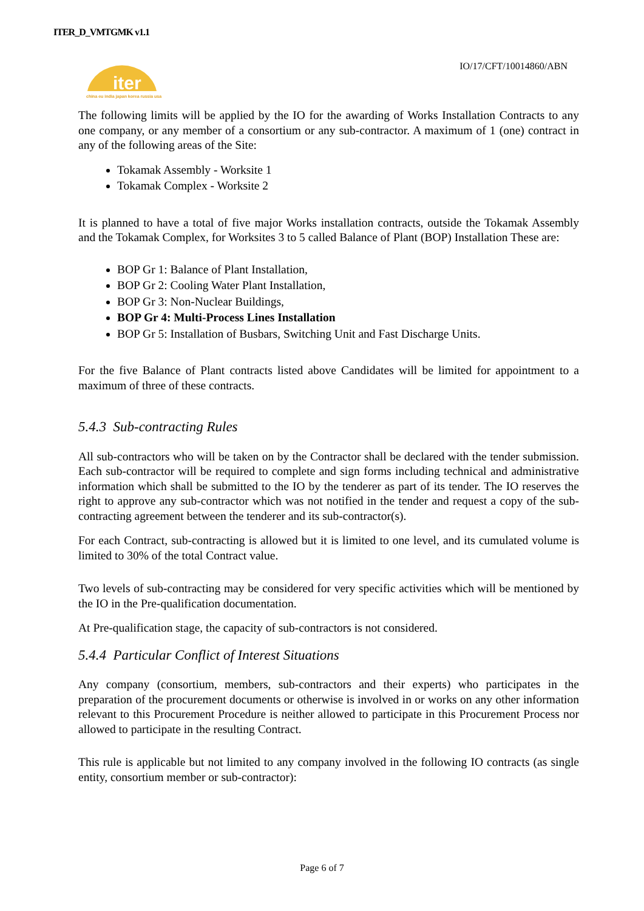ITER_D_VMTGMK v1.1
iter
china eu india japan korea russia usa
IO/17/CFT/10014860/ABN
The following limits will be applied by the IO for the awarding of Works Installation Contracts to any one company, or any member of a consortium or any sub-contractor. A maximum of 1 (one) contract in any of the following areas of the Site:
Tokamak Assembly - Worksite 1
Tokamak Complex - Worksite 2
It is planned to have a total of five major Works installation contracts, outside the Tokamak Assembly and the Tokamak Complex, for Worksites 3 to 5 called Balance of Plant (BOP) Installation These are:
BOP Gr 1: Balance of Plant Installation,
BOP Gr 2: Cooling Water Plant Installation,
BOP Gr 3: Non-Nuclear Buildings,
BOP Gr 4: Multi-Process Lines Installation
BOP Gr 5: Installation of Busbars, Switching Unit and Fast Discharge Units.
For the five Balance of Plant contracts listed above Candidates will be limited for appointment to a maximum of three of these contracts.
5.4.3 Sub-contracting Rules
All sub-contractors who will be taken on by the Contractor shall be declared with the tender submission. Each sub-contractor will be required to complete and sign forms including technical and administrative information which shall be submitted to the IO by the tenderer as part of its tender. The IO reserves the right to approve any sub-contractor which was not notified in the tender and request a copy of the sub-contracting agreement between the tenderer and its sub-contractor(s).
For each Contract, sub-contracting is allowed but it is limited to one level, and its cumulated volume is limited to 30% of the total Contract value.
Two levels of sub-contracting may be considered for very specific activities which will be mentioned by the IO in the Pre-qualification documentation.
At Pre-qualification stage, the capacity of sub-contractors is not considered.
5.4.4 Particular Conflict of Interest Situations
Any company (consortium, members, sub-contractors and their experts) who participates in the preparation of the procurement documents or otherwise is involved in or works on any other information relevant to this Procurement Procedure is neither allowed to participate in this Procurement Process nor allowed to participate in the resulting Contract.
This rule is applicable but not limited to any company involved in the following IO contracts (as single entity, consortium member or sub-contractor):
Page 6 of 7